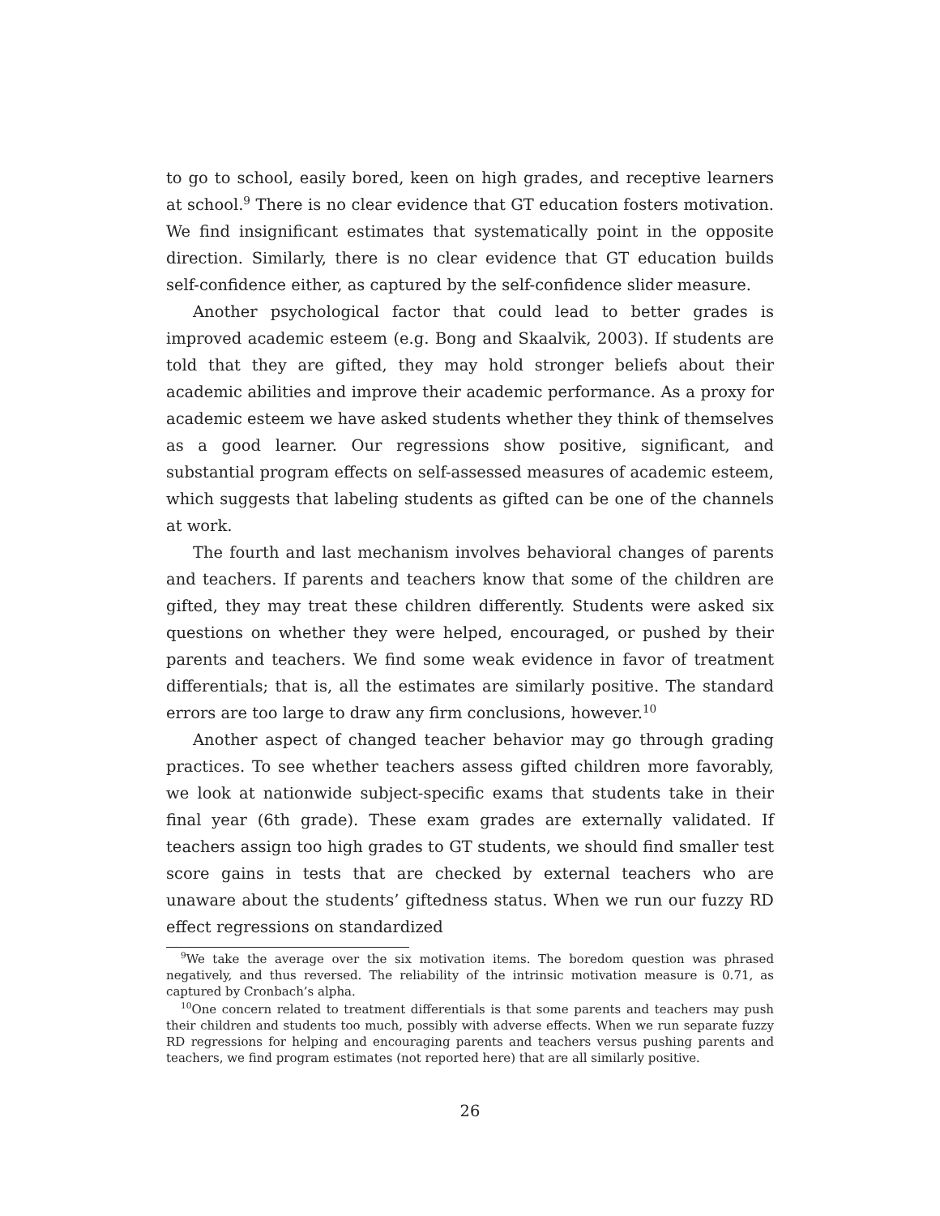to go to school, easily bored, keen on high grades, and receptive learners at school.<sup>9</sup> There is no clear evidence that GT education fosters motivation. We find insignificant estimates that systematically point in the opposite direction. Similarly, there is no clear evidence that GT education builds self-confidence either, as captured by the self-confidence slider measure.
Another psychological factor that could lead to better grades is improved academic esteem (e.g. Bong and Skaalvik, 2003). If students are told that they are gifted, they may hold stronger beliefs about their academic abilities and improve their academic performance. As a proxy for academic esteem we have asked students whether they think of themselves as a good learner. Our regressions show positive, significant, and substantial program effects on self-assessed measures of academic esteem, which suggests that labeling students as gifted can be one of the channels at work.
The fourth and last mechanism involves behavioral changes of parents and teachers. If parents and teachers know that some of the children are gifted, they may treat these children differently. Students were asked six questions on whether they were helped, encouraged, or pushed by their parents and teachers. We find some weak evidence in favor of treatment differentials; that is, all the estimates are similarly positive. The standard errors are too large to draw any firm conclusions, however.<sup>10</sup>
Another aspect of changed teacher behavior may go through grading practices. To see whether teachers assess gifted children more favorably, we look at nationwide subject-specific exams that students take in their final year (6th grade). These exam grades are externally validated. If teachers assign too high grades to GT students, we should find smaller test score gains in tests that are checked by external teachers who are unaware about the students’ giftedness status. When we run our fuzzy RD effect regressions on standardized
<sup>9</sup> We take the average over the six motivation items. The boredom question was phrased negatively, and thus reversed. The reliability of the intrinsic motivation measure is 0.71, as captured by Cronbach’s alpha.
<sup>10</sup> One concern related to treatment differentials is that some parents and teachers may push their children and students too much, possibly with adverse effects. When we run separate fuzzy RD regressions for helping and encouraging parents and teachers versus pushing parents and teachers, we find program estimates (not reported here) that are all similarly positive.
26